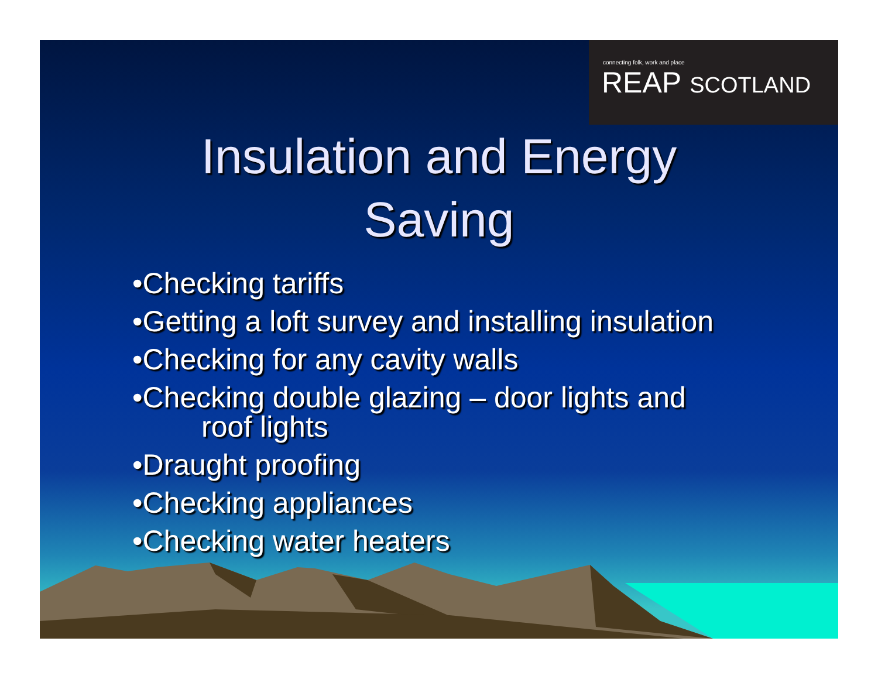connecting folk, work and place
REAP SCOTLAND
Insulation and Energy
Saving
•Checking tariffs
•Getting a loft survey and installing insulation
•Checking for any cavity walls
•Checking double glazing – door lights and
roof lights
•Draught proofing
•Checking appliances
•Checking water heaters